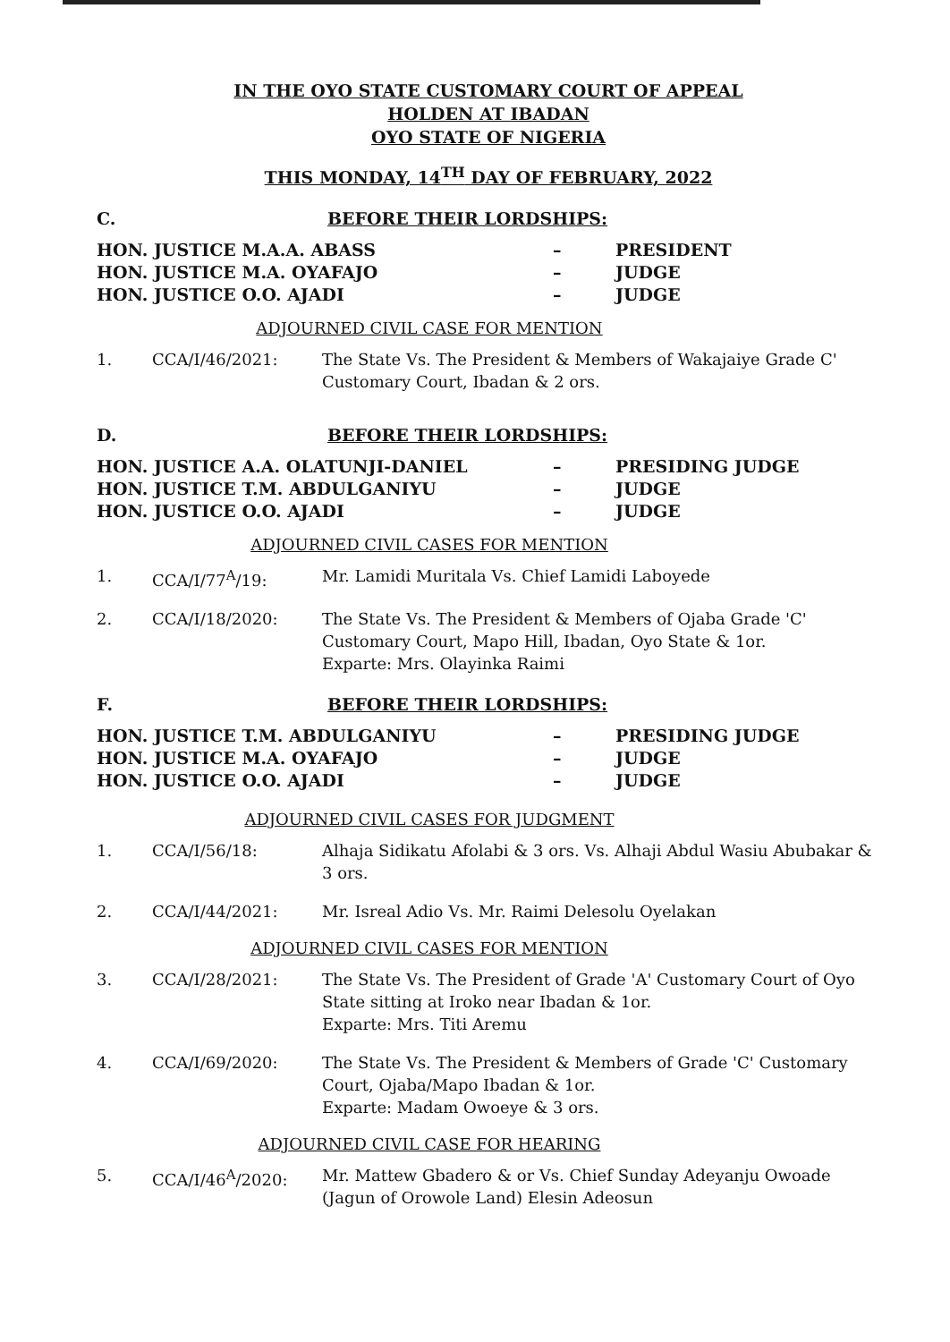IN THE OYO STATE CUSTOMARY COURT OF APPEAL
HOLDEN AT IBADAN
OYO STATE OF NIGERIA
THIS MONDAY, 14<sup>TH</sup> DAY OF FEBRUARY, 2022
C. BEFORE THEIR LORDSHIPS:
HON. JUSTICE M.A.A. ABASS – PRESIDENT
HON. JUSTICE M.A. OYAFAJO – JUDGE
HON. JUSTICE O.O. AJADI – JUDGE
ADJOURNED CIVIL CASE FOR MENTION
1. CCA/I/46/2021: The State Vs. The President & Members of Wakajaiye Grade C' Customary Court, Ibadan & 2 ors.
D. BEFORE THEIR LORDSHIPS:
HON. JUSTICE A.A. OLATUNJI-DANIEL – PRESIDING JUDGE
HON. JUSTICE T.M. ABDULGANIYU – JUDGE
HON. JUSTICE O.O. AJADI – JUDGE
ADJOURNED CIVIL CASES FOR MENTION
1. CCA/I/77<sup>A</sup>/19: Mr. Lamidi Muritala Vs. Chief Lamidi Laboyede
2. CCA/I/18/2020: The State Vs. The President & Members of Ojaba Grade 'C' Customary Court, Mapo Hill, Ibadan, Oyo State & 1or.
Exparte: Mrs. Olayinka Raimi
F. BEFORE THEIR LORDSHIPS:
HON. JUSTICE T.M. ABDULGANIYU – PRESIDING JUDGE
HON. JUSTICE M.A. OYAFAJO – JUDGE
HON. JUSTICE O.O. AJADI – JUDGE
ADJOURNED CIVIL CASES FOR JUDGMENT
1. CCA/I/56/18: Alhaja Sidikatu Afolabi & 3 ors. Vs. Alhaji Abdul Wasiu Abubakar & 3 ors.
2. CCA/I/44/2021: Mr. Isreal Adio Vs. Mr. Raimi Delesolu Oyelakan
ADJOURNED CIVIL CASES FOR MENTION
3. CCA/I/28/2021: The State Vs. The President of Grade 'A' Customary Court of Oyo State sitting at Iroko near Ibadan & 1or.
Exparte: Mrs. Titi Aremu
4. CCA/I/69/2020: The State Vs. The President & Members of Grade 'C' Customary Court, Ojaba/Mapo Ibadan & 1or.
Exparte: Madam Owoeye & 3 ors.
ADJOURNED CIVIL CASE FOR HEARING
5. CCA/I/46<sup>A</sup>/2020: Mr. Mattew Gbadero & or Vs. Chief Sunday Adeyanju Owoade (Jagun of Orowole Land) Elesin Adeosun